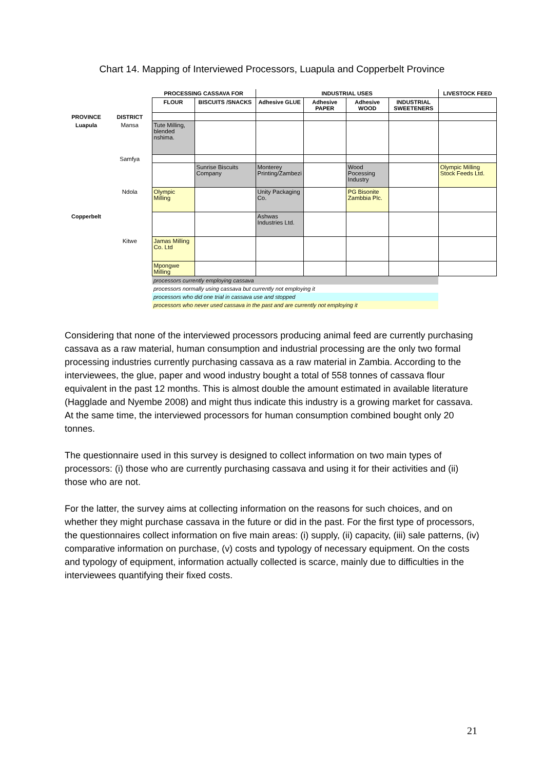Chart 14. Mapping of Interviewed Processors, Luapula and Copperbelt Province
| | | PROCESSING CASSAVA FOR | | INDUSTRIAL USES | | | | LIVESTOCK FEED |
| --- | --- | --- | --- | --- | --- | --- | --- | --- |
| | | FLOUR | BISCUITS /SNACKS | Adhesive GLUE | Adhesive PAPER | Adhesive WOOD | INDUSTRIAL SWEETENERS | |
| PROVINCE | DISTRICT | | | | | | | |
| Luapula | Mansa | Tute Milling, blended nshima. | | | | | | |
| | Samfya | | | | | | | |
| | | | Sunrise Biscuits Company | Monterey Printing/Zambezi | | Wood Pocessing Industry | | Olympic Milling Stock Feeds Ltd. |
| | Ndola | Olympic Milling | | Unity Packaging Co. | | PG Bisonite Zambbia Plc. | | |
| Copperbelt | | | | Ashwas Industries Ltd. | | | | |
| | Kitwe | Jamas Milling Co. Ltd | | | | | | |
| | | Mpongwe Milling | | | | | | |
| | | processors currently employing cassava | | | | | | |
| | | processors normally using cassava but currently not employing it | | | | | | |
| | | processors who did one trial in cassava use and stopped | | | | | | |
| | | processors who never used cassava in the past and are currently not employing it | | | | | | |
Considering that none of the interviewed processors producing animal feed are currently purchasing cassava as a raw material, human consumption and industrial processing are the only two formal processing industries currently purchasing cassava as a raw material in Zambia. According to the interviewees, the glue, paper and wood industry bought a total of 558 tonnes of cassava flour equivalent in the past 12 months. This is almost double the amount estimated in available literature (Hagglade and Nyembe 2008) and might thus indicate this industry is a growing market for cassava. At the same time, the interviewed processors for human consumption combined bought only 20 tonnes.
The questionnaire used in this survey is designed to collect information on two main types of processors: (i) those who are currently purchasing cassava and using it for their activities and (ii) those who are not.
For the latter, the survey aims at collecting information on the reasons for such choices, and on whether they might purchase cassava in the future or did in the past. For the first type of processors, the questionnaires collect information on five main areas: (i) supply, (ii) capacity, (iii) sale patterns, (iv) comparative information on purchase, (v) costs and typology of necessary equipment. On the costs and typology of equipment, information actually collected is scarce, mainly due to difficulties in the interviewees quantifying their fixed costs.
21